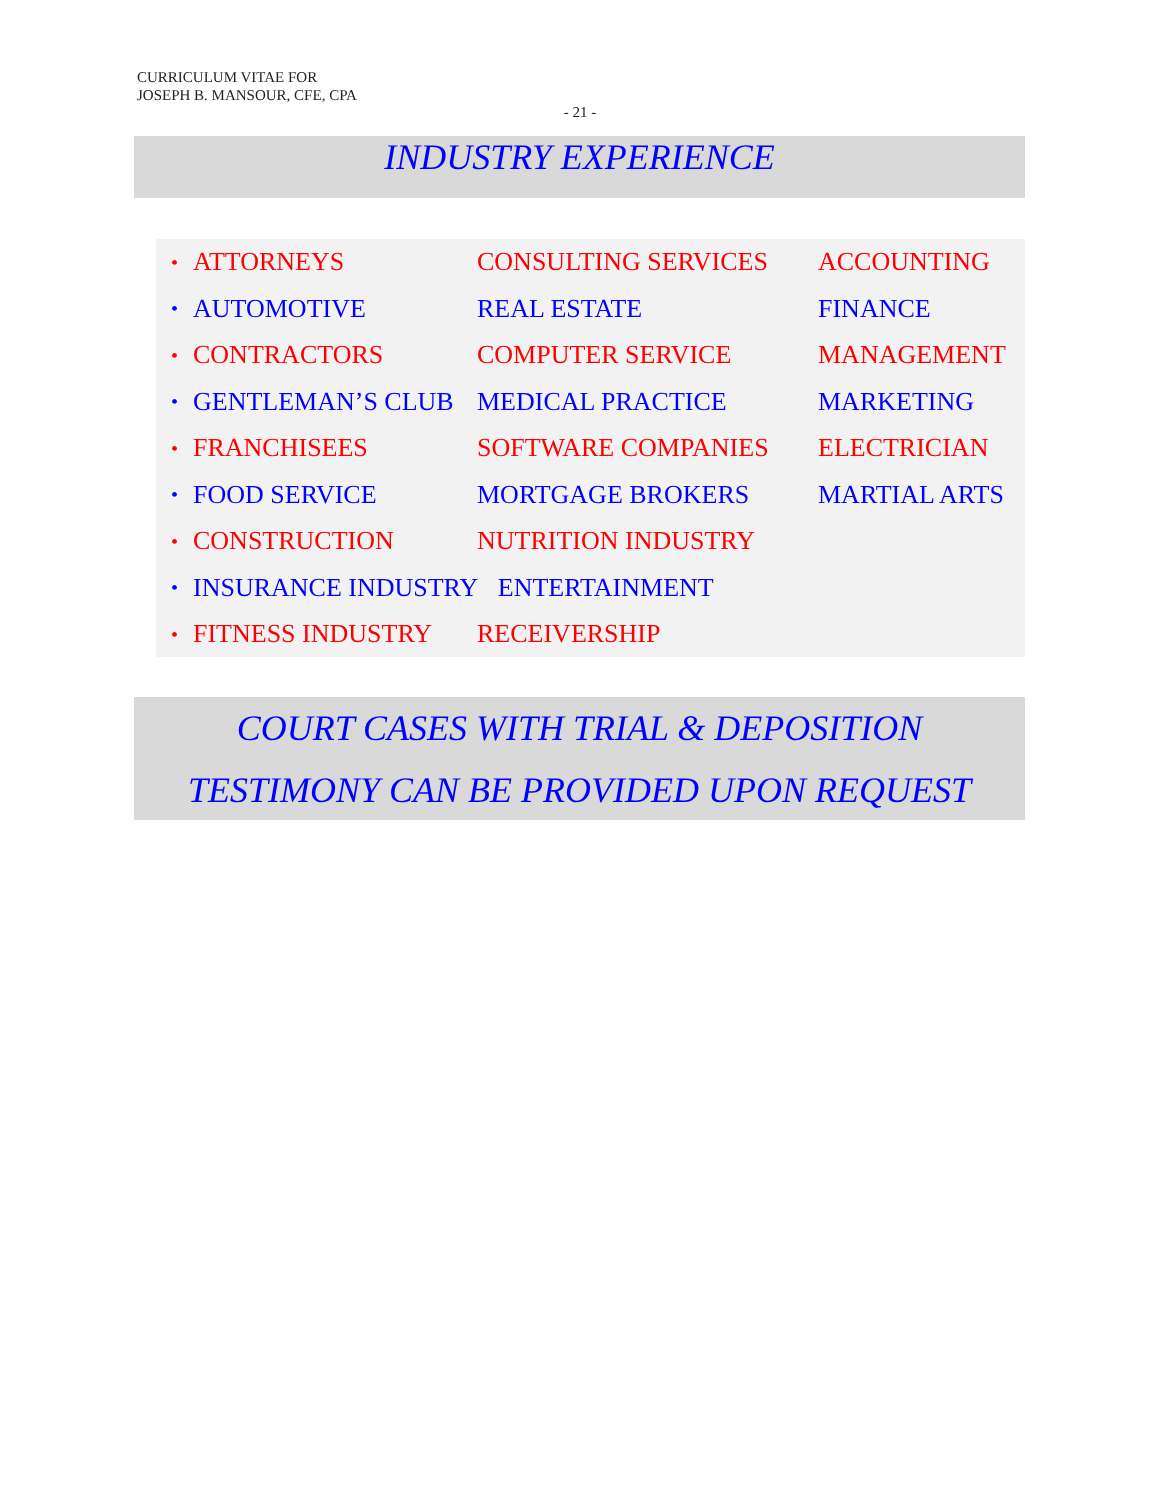CURRICULUM VITAE FOR
JOSEPH B. MANSOUR, CFE, CPA
- 21 -
INDUSTRY EXPERIENCE
• ATTORNEYS CONSULTING SERVICES ACCOUNTING
• AUTOMOTIVE REAL ESTATE FINANCE
• CONTRACTORS COMPUTER SERVICE MANAGEMENT
• GENTLEMAN’S CLUB MEDICAL PRACTICE MARKETING
• FRANCHISEES SOFTWARE COMPANIES ELECTRICIAN
• FOOD SERVICE MORTGAGE BROKERS MARTIAL ARTS
• CONSTRUCTION NUTRITION INDUSTRY
• INSURANCE INDUSTRY ENTERTAINMENT
• FITNESS INDUSTRY RECEIVERSHIP
COURT CASES WITH TRIAL & DEPOSITION
TESTIMONY CAN BE PROVIDED UPON REQUEST